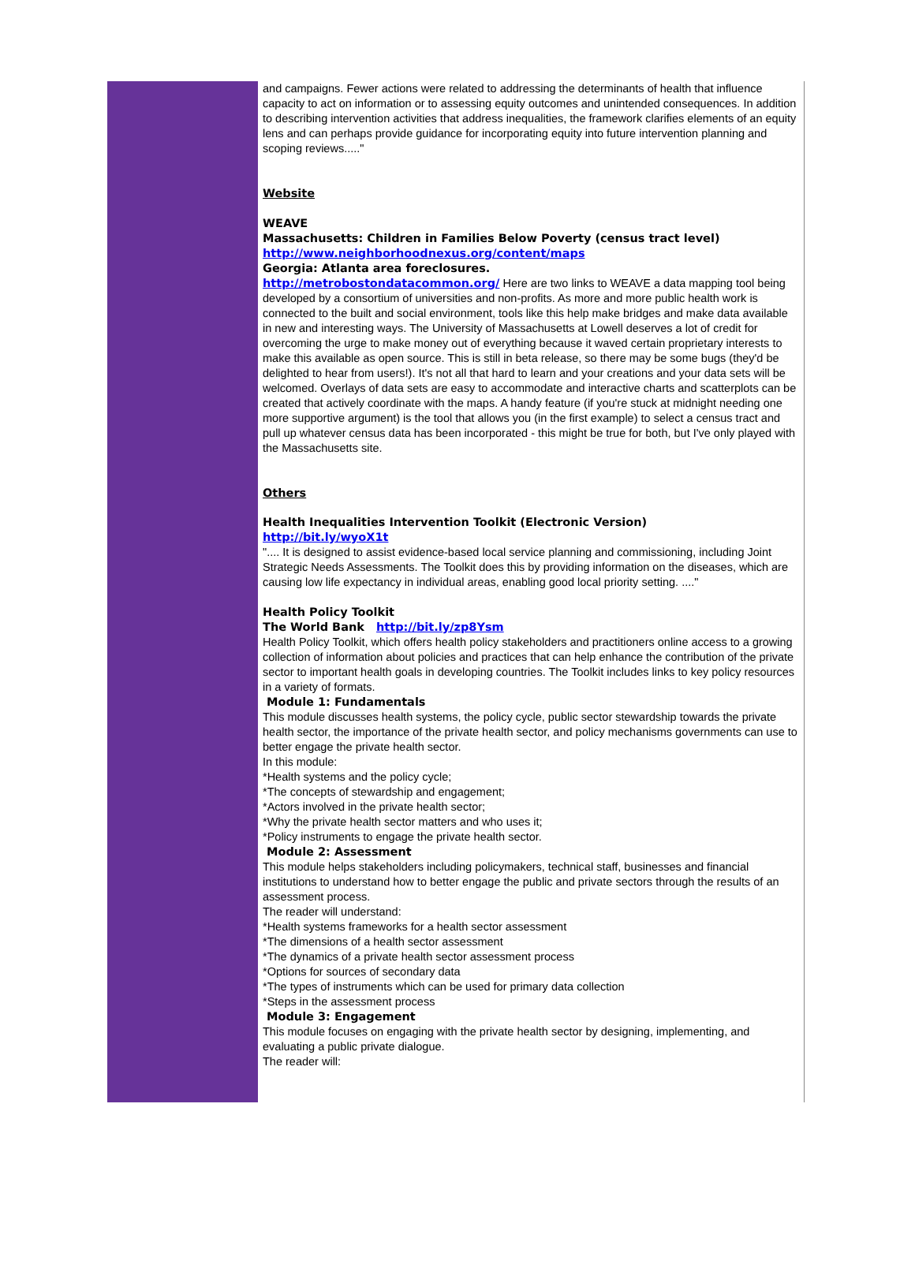and campaigns. Fewer actions were related to addressing the determinants of health that influence capacity to act on information or to assessing equity outcomes and unintended consequences. In addition to describing intervention activities that address inequalities, the framework clarifies elements of an equity lens and can perhaps provide guidance for incorporating equity into future intervention planning and scoping reviews....."
Website
WEAVE
Massachusetts: Children in Families Below Poverty (census tract level)
http://www.neighborhoodnexus.org/content/maps
Georgia: Atlanta area foreclosures.
http://metrobostondatacommon.org/ Here are two links to WEAVE a data mapping tool being developed by a consortium of universities and non-profits. As more and more public health work is connected to the built and social environment, tools like this help make bridges and make data available in new and interesting ways. The University of Massachusetts at Lowell deserves a lot of credit for overcoming the urge to make money out of everything because it waved certain proprietary interests to make this available as open source. This is still in beta release, so there may be some bugs (they'd be delighted to hear from users!). It's not all that hard to learn and your creations and your data sets will be welcomed. Overlays of data sets are easy to accommodate and interactive charts and scatterplots can be created that actively coordinate with the maps. A handy feature (if you're stuck at midnight needing one more supportive argument) is the tool that allows you (in the first example) to select a census tract and pull up whatever census data has been incorporated - this might be true for both, but I've only played with the Massachusetts site.
Others
Health Inequalities Intervention Toolkit (Electronic Version)
http://bit.ly/wyoX1t
".... It is designed to assist evidence-based local service planning and commissioning, including Joint Strategic Needs Assessments. The Toolkit does this by providing information on the diseases, which are causing low life expectancy in individual areas, enabling good local priority setting. ...."
Health Policy Toolkit
The World Bank http://bit.ly/zp8Ysm
Health Policy Toolkit, which offers health policy stakeholders and practitioners online access to a growing collection of information about policies and practices that can help enhance the contribution of the private sector to important health goals in developing countries. The Toolkit includes links to key policy resources in a variety of formats.
Module 1: Fundamentals
This module discusses health systems, the policy cycle, public sector stewardship towards the private health sector, the importance of the private health sector, and policy mechanisms governments can use to better engage the private health sector.
In this module:
*Health systems and the policy cycle;
*The concepts of stewardship and engagement;
*Actors involved in the private health sector;
*Why the private health sector matters and who uses it;
*Policy instruments to engage the private health sector.
Module 2: Assessment
This module helps stakeholders including policymakers, technical staff, businesses and financial institutions to understand how to better engage the public and private sectors through the results of an assessment process.
The reader will understand:
*Health systems frameworks for a health sector assessment
*The dimensions of a health sector assessment
*The dynamics of a private health sector assessment process
*Options for sources of secondary data
*The types of instruments which can be used for primary data collection
*Steps in the assessment process
Module 3: Engagement
This module focuses on engaging with the private health sector by designing, implementing, and evaluating a public private dialogue.
The reader will: